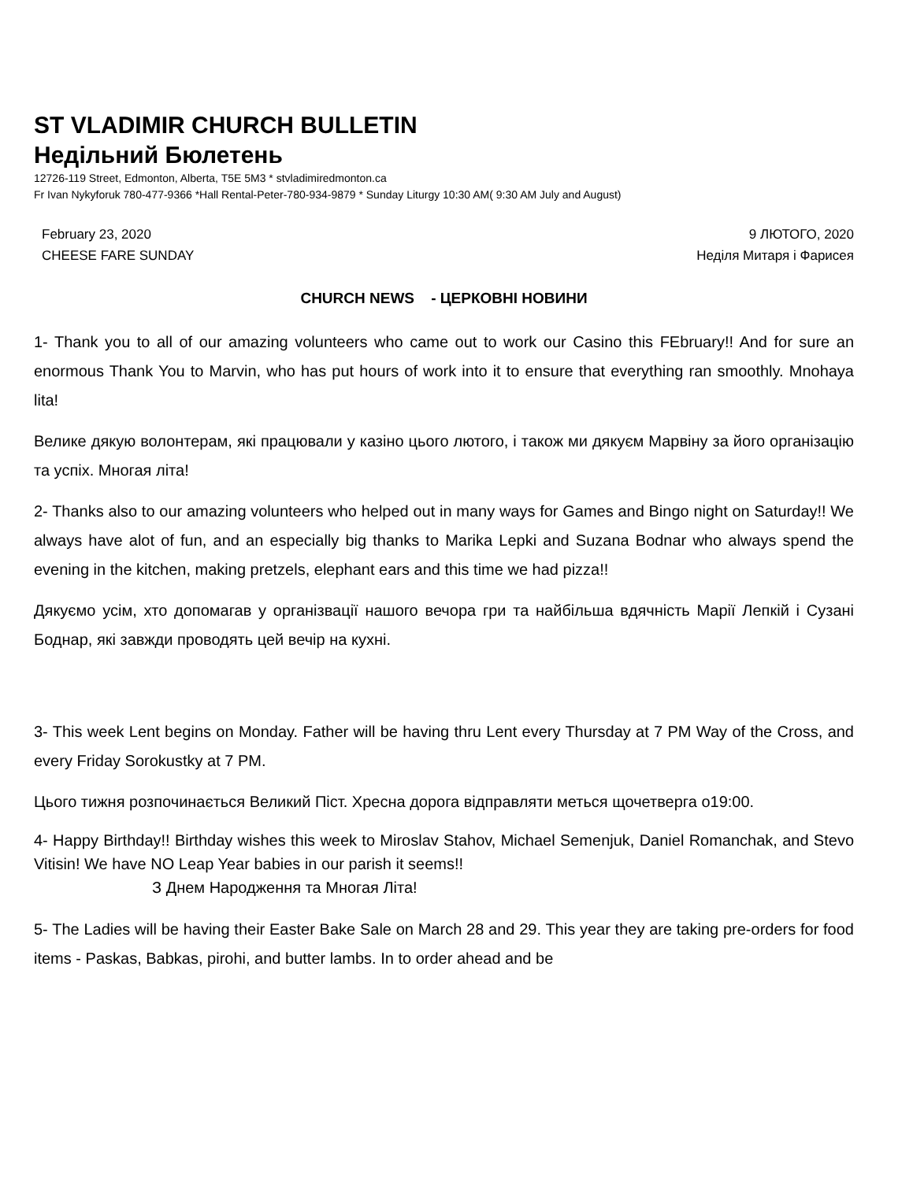ST VLADIMIR CHURCH BULLETIN
Недільний Бюлетень
12726-119 Street, Edmonton, Alberta, T5E 5M3 * stvladimiredmonton.ca
Fr Ivan Nykyforuk 780-477-9366 *Hall Rental-Peter-780-934-9879 * Sunday Liturgy 10:30 AM( 9:30 AM July and August)
February 23, 2020
CHEESE FARE SUNDAY
9 ЛЮТОГО, 2020
Неділя Митаря і Фарисея
CHURCH NEWS - ЦЕРКОВНІ НОВИНИ
1- Thank you to all of our amazing volunteers who came out to work our Casino this FEbruary!! And for sure an enormous Thank You to Marvin, who has put hours of work into it to ensure that everything ran smoothly. Mnohaya lita!
Велике дякую волонтерам, які працювали у казіно цього лютого, і також ми дякуєм Марвіну за його організацію та успіх. Многая літа!
2- Thanks also to our amazing volunteers who helped out in many ways for Games and Bingo night on Saturday!! We always have alot of fun, and an especially big thanks to Marika Lepki and Suzana Bodnar who always spend the evening in the kitchen, making pretzels, elephant ears and this time we had pizza!!
Дякуємо усім, хто допомагав у організвації нашого вечора гри та найбільша вдячність Марії Лепкій і Сузані Боднар, які завжди проводять цей вечір на кухні.
3- This week Lent begins on Monday. Father will be having thru Lent every Thursday at 7 PM Way of the Cross, and every Friday Sorokustky at 7 PM.
Цього тижня розпочинається Великий Піст. Хресна дорога відправляти меться щочетверга о19:00.
4- Happy Birthday!! Birthday wishes this week to Miroslav Stahov, Michael Semenjuk, Daniel Romanchak, and Stevo Vitisin! We have NO Leap Year babies in our parish it seems!!
З Днем Народження та Многая Літа!
5- The Ladies will be having their Easter Bake Sale on March 28 and 29. This year they are taking pre-orders for food items - Paskas, Babkas, pirohi, and butter lambs. In to order ahead and be